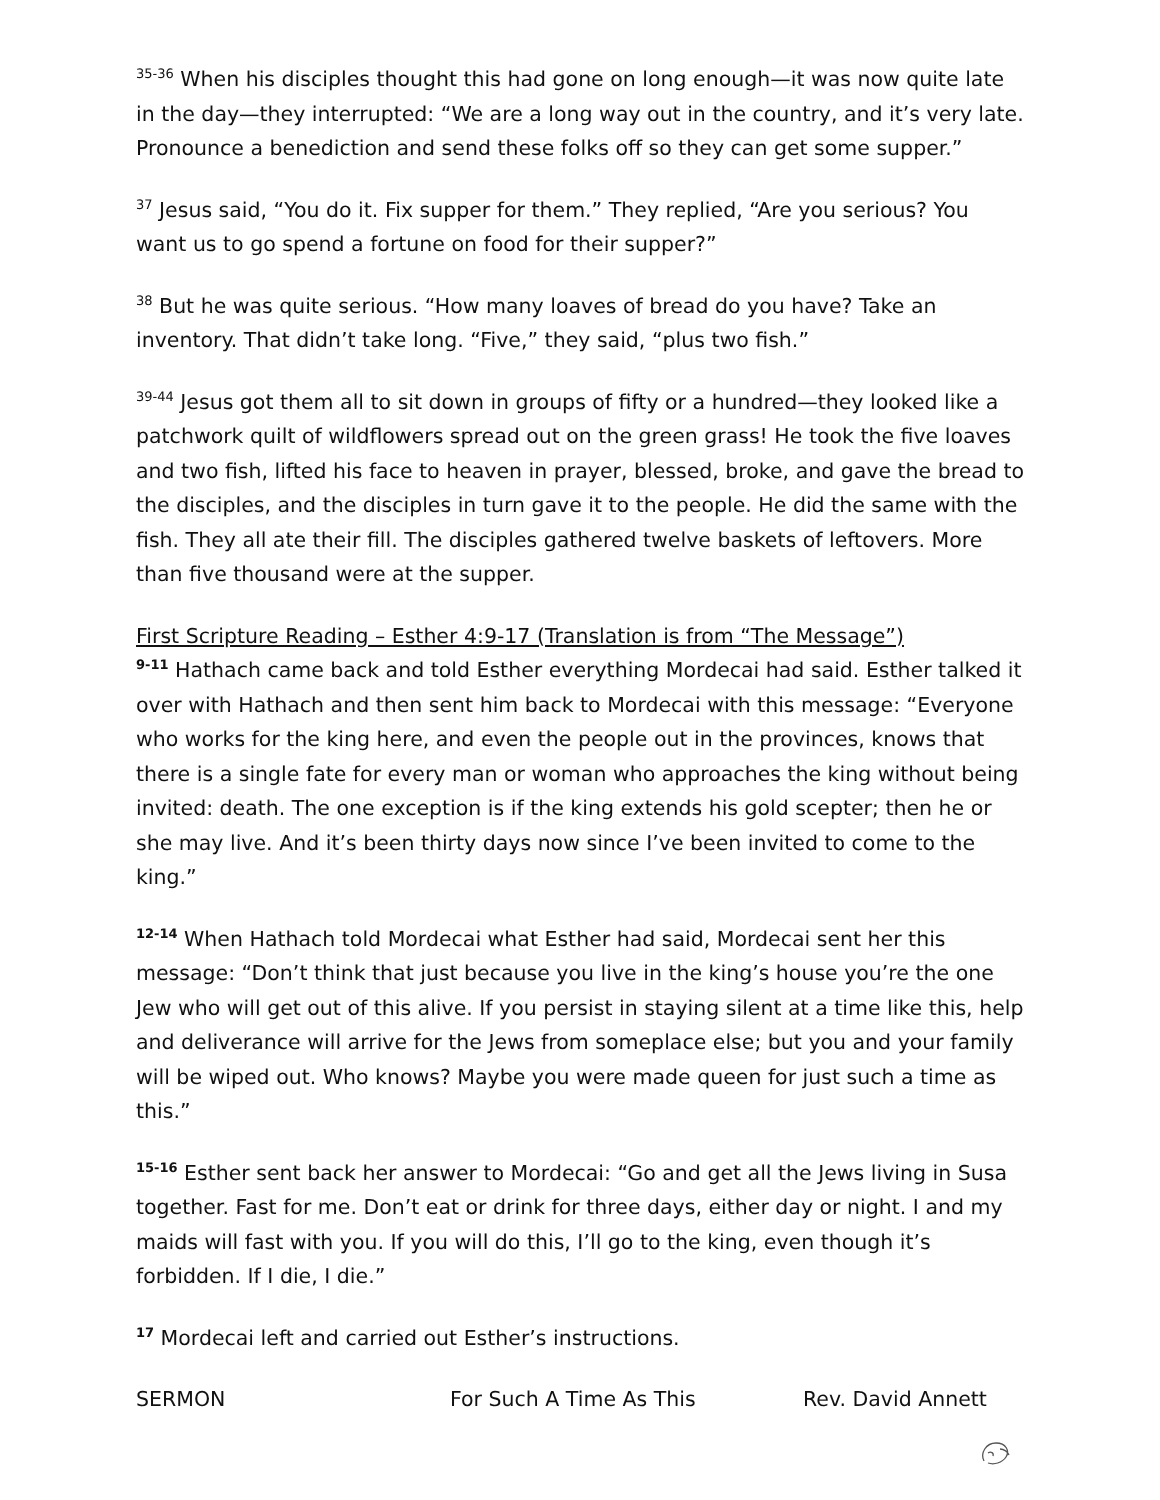<sup>35-36</sup> When his disciples thought this had gone on long enough—it was now quite late in the day—they interrupted: “We are a long way out in the country, and it’s very late. Pronounce a benediction and send these folks off so they can get some supper.”
<sup>37</sup> Jesus said, “You do it. Fix supper for them.” They replied, “Are you serious? You want us to go spend a fortune on food for their supper?”
<sup>38</sup> But he was quite serious. “How many loaves of bread do you have? Take an inventory. That didn’t take long. “Five,” they said, “plus two fish.”
<sup>39-44</sup> Jesus got them all to sit down in groups of fifty or a hundred—they looked like a patchwork quilt of wildflowers spread out on the green grass! He took the five loaves and two fish, lifted his face to heaven in prayer, blessed, broke, and gave the bread to the disciples, and the disciples in turn gave it to the people. He did the same with the fish. They all ate their fill. The disciples gathered twelve baskets of leftovers. More than five thousand were at the supper.
First Scripture Reading – Esther 4:9-17 (Translation is from “The Message”)
<sup>9-11</sup> Hathach came back and told Esther everything Mordecai had said. Esther talked it over with Hathach and then sent him back to Mordecai with this message: “Everyone who works for the king here, and even the people out in the provinces, knows that there is a single fate for every man or woman who approaches the king without being invited: death. The one exception is if the king extends his gold scepter; then he or she may live. And it’s been thirty days now since I’ve been invited to come to the king.”
<sup>12-14</sup> When Hathach told Mordecai what Esther had said, Mordecai sent her this message: “Don’t think that just because you live in the king’s house you’re the one Jew who will get out of this alive. If you persist in staying silent at a time like this, help and deliverance will arrive for the Jews from someplace else; but you and your family will be wiped out. Who knows? Maybe you were made queen for just such a time as this.”
<sup>15-16</sup> Esther sent back her answer to Mordecai: “Go and get all the Jews living in Susa together. Fast for me. Don’t eat or drink for three days, either day or night. I and my maids will fast with you. If you will do this, I’ll go to the king, even though it’s forbidden. If I die, I die.”
<sup>17</sup> Mordecai left and carried out Esther’s instructions.
SERMON For Such A Time As This Rev. David Annett